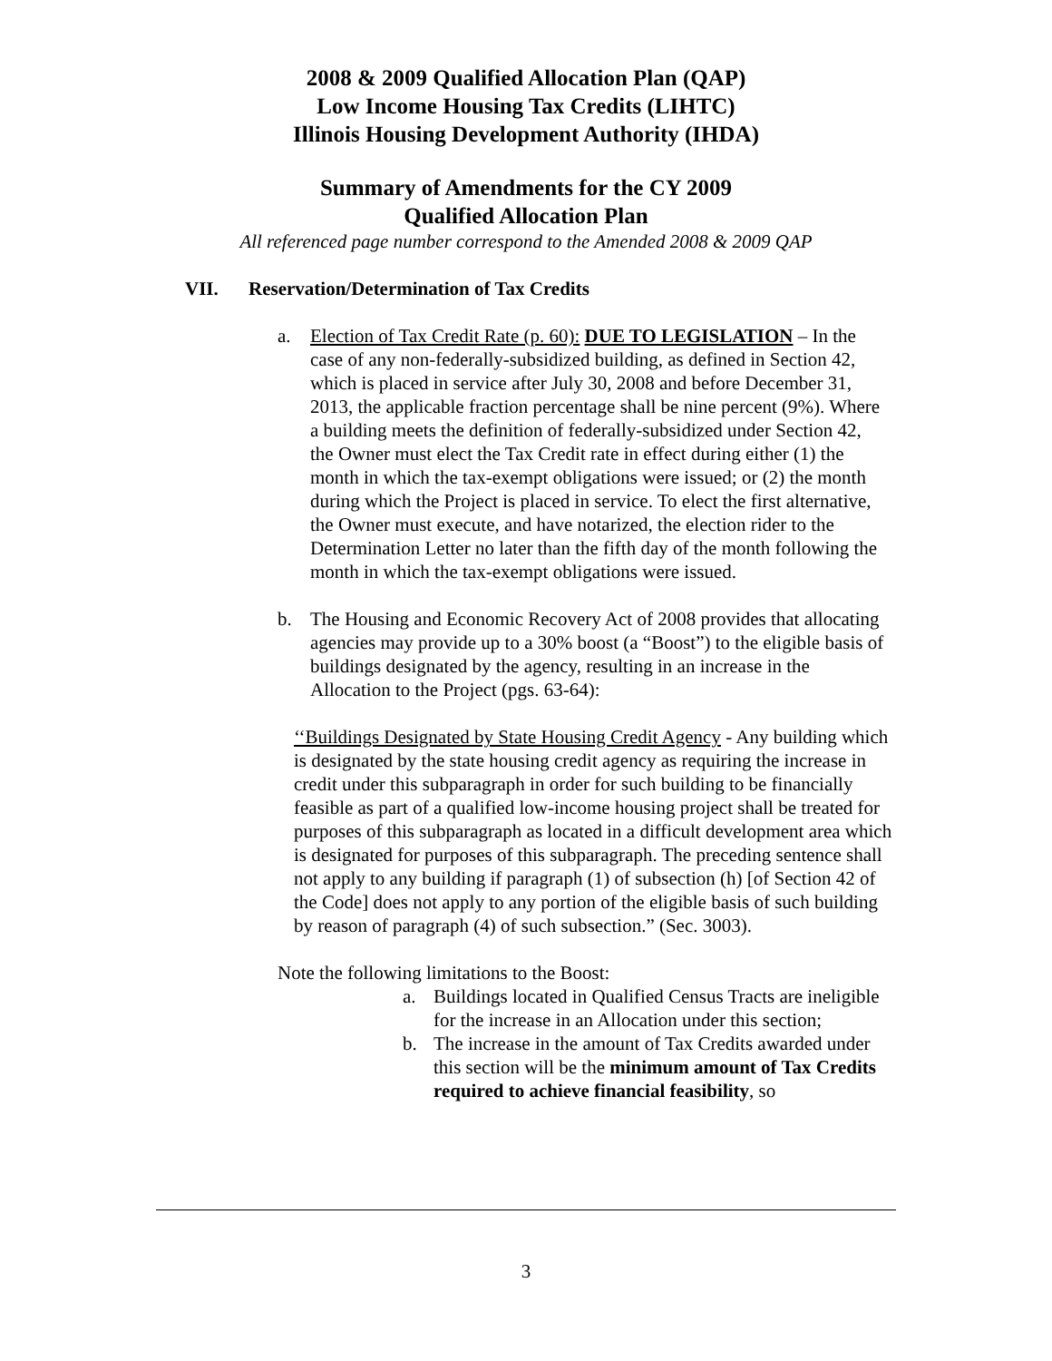2008 & 2009 Qualified Allocation Plan (QAP)
Low Income Housing Tax Credits (LIHTC)
Illinois Housing Development Authority (IHDA)
Summary of Amendments for the CY 2009
Qualified Allocation Plan
All referenced page number correspond to the Amended 2008 & 2009 QAP
VII. Reservation/Determination of Tax Credits
a. Election of Tax Credit Rate (p. 60): DUE TO LEGISLATION – In the case of any non-federally-subsidized building, as defined in Section 42, which is placed in service after July 30, 2008 and before December 31, 2013, the applicable fraction percentage shall be nine percent (9%). Where a building meets the definition of federally-subsidized under Section 42, the Owner must elect the Tax Credit rate in effect during either (1) the month in which the tax-exempt obligations were issued; or (2) the month during which the Project is placed in service. To elect the first alternative, the Owner must execute, and have notarized, the election rider to the Determination Letter no later than the fifth day of the month following the month in which the tax-exempt obligations were issued.
b. The Housing and Economic Recovery Act of 2008 provides that allocating agencies may provide up to a 30% boost (a “Boost”) to the eligible basis of buildings designated by the agency, resulting in an increase in the Allocation to the Project (pgs. 63-64):
‘‘Buildings Designated by State Housing Credit Agency - Any building which is designated by the state housing credit agency as requiring the increase in credit under this subparagraph in order for such building to be financially feasible as part of a qualified low-income housing project shall be treated for purposes of this subparagraph as located in a difficult development area which is designated for purposes of this subparagraph. The preceding sentence shall not apply to any building if paragraph (1) of subsection (h) [of Section 42 of the Code] does not apply to any portion of the eligible basis of such building by reason of paragraph (4) of such subsection.” (Sec. 3003).
Note the following limitations to the Boost:
a. Buildings located in Qualified Census Tracts are ineligible for the increase in an Allocation under this section;
b. The increase in the amount of Tax Credits awarded under this section will be the minimum amount of Tax Credits required to achieve financial feasibility, so
3